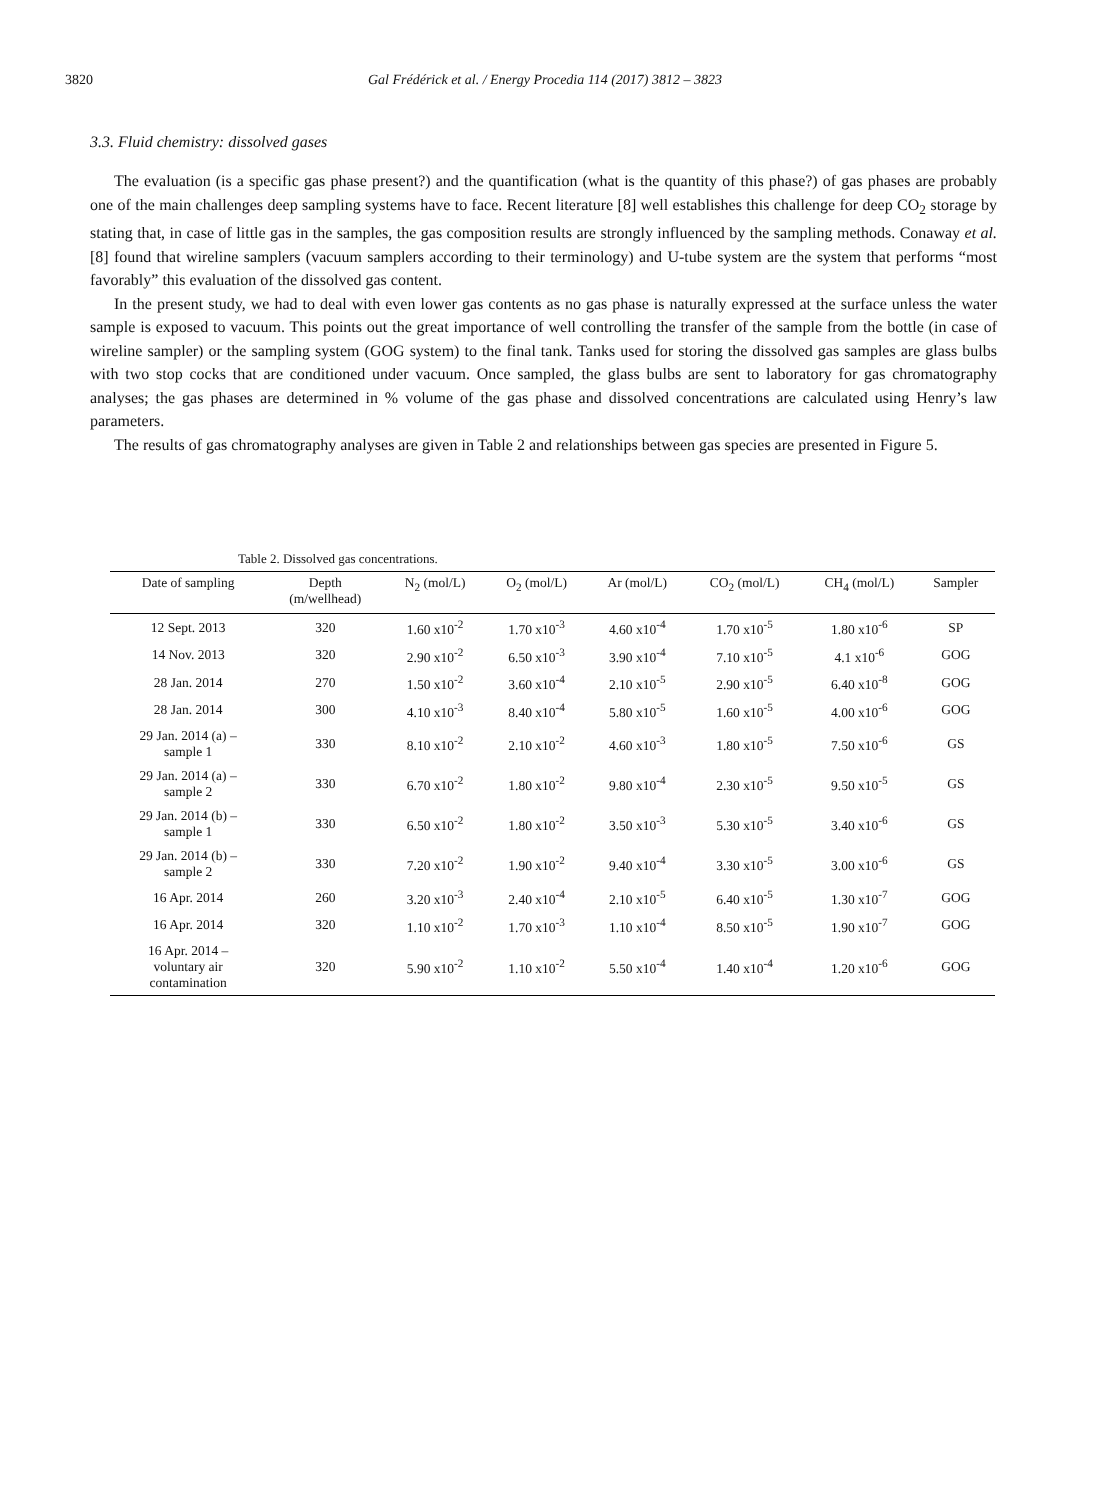3820 Gal Frédérick et al. / Energy Procedia 114 (2017) 3812 – 3823
3.3. Fluid chemistry: dissolved gases
The evaluation (is a specific gas phase present?) and the quantification (what is the quantity of this phase?) of gas phases are probably one of the main challenges deep sampling systems have to face. Recent literature [8] well establishes this challenge for deep CO<sub>2</sub> storage by stating that, in case of little gas in the samples, the gas composition results are strongly influenced by the sampling methods. Conaway et al. [8] found that wireline samplers (vacuum samplers according to their terminology) and U-tube system are the system that performs “most favorably” this evaluation of the dissolved gas content.
In the present study, we had to deal with even lower gas contents as no gas phase is naturally expressed at the surface unless the water sample is exposed to vacuum. This points out the great importance of well controlling the transfer of the sample from the bottle (in case of wireline sampler) or the sampling system (GOG system) to the final tank. Tanks used for storing the dissolved gas samples are glass bulbs with two stop cocks that are conditioned under vacuum. Once sampled, the glass bulbs are sent to laboratory for gas chromatography analyses; the gas phases are determined in % volume of the gas phase and dissolved concentrations are calculated using Henry’s law parameters.
The results of gas chromatography analyses are given in Table 2 and relationships between gas species are presented in Figure 5.
Table 2. Dissolved gas concentrations.
| Date of sampling | Depth (m/wellhead) | N<sub>2</sub> (mol/L) | O<sub>2</sub> (mol/L) | Ar (mol/L) | CO<sub>2</sub> (mol/L) | CH<sub>4</sub> (mol/L) | Sampler |
| --- | --- | --- | --- | --- | --- | --- | --- |
| 12 Sept. 2013 | 320 | 1.60 x10<sup>-2</sup> | 1.70 x10<sup>-3</sup> | 4.60 x10<sup>-4</sup> | 1.70 x10<sup>-5</sup> | 1.80 x10<sup>-6</sup> | SP |
| 14 Nov. 2013 | 320 | 2.90 x10<sup>-2</sup> | 6.50 x10<sup>-3</sup> | 3.90 x10<sup>-4</sup> | 7.10 x10<sup>-5</sup> | 4.1 x10<sup>-6</sup> | GOG |
| 28 Jan. 2014 | 270 | 1.50 x10<sup>-2</sup> | 3.60 x10<sup>-4</sup> | 2.10 x10<sup>-5</sup> | 2.90 x10<sup>-5</sup> | 6.40 x10<sup>-8</sup> | GOG |
| 28 Jan. 2014 | 300 | 4.10 x10<sup>-3</sup> | 8.40 x10<sup>-4</sup> | 5.80 x10<sup>-5</sup> | 1.60 x10<sup>-5</sup> | 4.00 x10<sup>-6</sup> | GOG |
| 29 Jan. 2014 (a) – sample 1 | 330 | 8.10 x10<sup>-2</sup> | 2.10 x10<sup>-2</sup> | 4.60 x10<sup>-3</sup> | 1.80 x10<sup>-5</sup> | 7.50 x10<sup>-6</sup> | GS |
| 29 Jan. 2014 (a) – sample 2 | 330 | 6.70 x10<sup>-2</sup> | 1.80 x10<sup>-2</sup> | 9.80 x10<sup>-4</sup> | 2.30 x10<sup>-5</sup> | 9.50 x10<sup>-5</sup> | GS |
| 29 Jan. 2014 (b) – sample 1 | 330 | 6.50 x10<sup>-2</sup> | 1.80 x10<sup>-2</sup> | 3.50 x10<sup>-3</sup> | 5.30 x10<sup>-5</sup> | 3.40 x10<sup>-6</sup> | GS |
| 29 Jan. 2014 (b) – sample 2 | 330 | 7.20 x10<sup>-2</sup> | 1.90 x10<sup>-2</sup> | 9.40 x10<sup>-4</sup> | 3.30 x10<sup>-5</sup> | 3.00 x10<sup>-6</sup> | GS |
| 16 Apr. 2014 | 260 | 3.20 x10<sup>-3</sup> | 2.40 x10<sup>-4</sup> | 2.10 x10<sup>-5</sup> | 6.40 x10<sup>-5</sup> | 1.30 x10<sup>-7</sup> | GOG |
| 16 Apr. 2014 | 320 | 1.10 x10<sup>-2</sup> | 1.70 x10<sup>-3</sup> | 1.10 x10<sup>-4</sup> | 8.50 x10<sup>-5</sup> | 1.90 x10<sup>-7</sup> | GOG |
| 16 Apr. 2014 – voluntary air contamination | 320 | 5.90 x10<sup>-2</sup> | 1.10 x10<sup>-2</sup> | 5.50 x10<sup>-4</sup> | 1.40 x10<sup>-4</sup> | 1.20 x10<sup>-6</sup> | GOG |